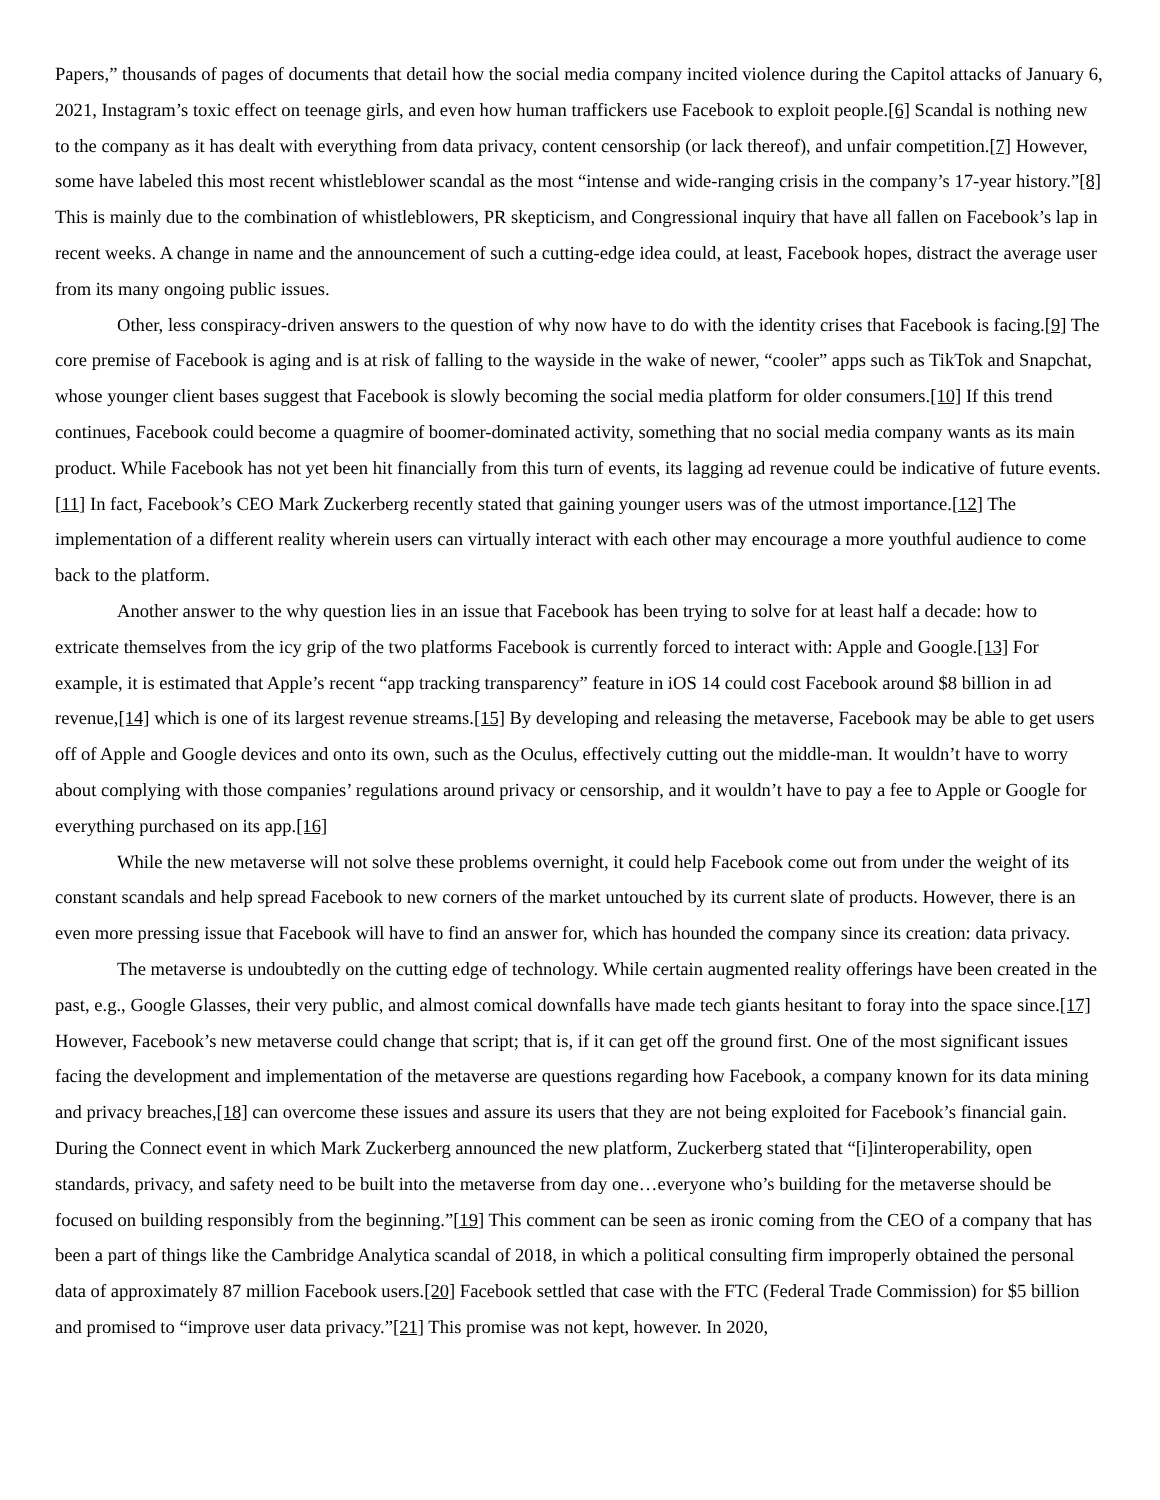Papers,” thousands of pages of documents that detail how the social media company incited violence during the Capitol attacks of January 6, 2021, Instagram’s toxic effect on teenage girls, and even how human traffickers use Facebook to exploit people.[6] Scandal is nothing new to the company as it has dealt with everything from data privacy, content censorship (or lack thereof), and unfair competition.[7] However, some have labeled this most recent whistleblower scandal as the most “intense and wide-ranging crisis in the company’s 17-year history.”[8] This is mainly due to the combination of whistleblowers, PR skepticism, and Congressional inquiry that have all fallen on Facebook’s lap in recent weeks. A change in name and the announcement of such a cutting-edge idea could, at least, Facebook hopes, distract the average user from its many ongoing public issues.
Other, less conspiracy-driven answers to the question of why now have to do with the identity crises that Facebook is facing.[9] The core premise of Facebook is aging and is at risk of falling to the wayside in the wake of newer, “cooler” apps such as TikTok and Snapchat, whose younger client bases suggest that Facebook is slowly becoming the social media platform for older consumers.[10] If this trend continues, Facebook could become a quagmire of boomer-dominated activity, something that no social media company wants as its main product. While Facebook has not yet been hit financially from this turn of events, its lagging ad revenue could be indicative of future events.[11] In fact, Facebook’s CEO Mark Zuckerberg recently stated that gaining younger users was of the utmost importance.[12] The implementation of a different reality wherein users can virtually interact with each other may encourage a more youthful audience to come back to the platform.
Another answer to the why question lies in an issue that Facebook has been trying to solve for at least half a decade: how to extricate themselves from the icy grip of the two platforms Facebook is currently forced to interact with: Apple and Google.[13] For example, it is estimated that Apple’s recent “app tracking transparency” feature in iOS 14 could cost Facebook around $8 billion in ad revenue,[14] which is one of its largest revenue streams.[15] By developing and releasing the metaverse, Facebook may be able to get users off of Apple and Google devices and onto its own, such as the Oculus, effectively cutting out the middle-man. It wouldn’t have to worry about complying with those companies’ regulations around privacy or censorship, and it wouldn’t have to pay a fee to Apple or Google for everything purchased on its app.[16]
While the new metaverse will not solve these problems overnight, it could help Facebook come out from under the weight of its constant scandals and help spread Facebook to new corners of the market untouched by its current slate of products. However, there is an even more pressing issue that Facebook will have to find an answer for, which has hounded the company since its creation: data privacy.
The metaverse is undoubtedly on the cutting edge of technology. While certain augmented reality offerings have been created in the past, e.g., Google Glasses, their very public, and almost comical downfalls have made tech giants hesitant to foray into the space since.[17] However, Facebook’s new metaverse could change that script; that is, if it can get off the ground first. One of the most significant issues facing the development and implementation of the metaverse are questions regarding how Facebook, a company known for its data mining and privacy breaches,[18] can overcome these issues and assure its users that they are not being exploited for Facebook’s financial gain. During the Connect event in which Mark Zuckerberg announced the new platform, Zuckerberg stated that “[i]interoperability, open standards, privacy, and safety need to be built into the metaverse from day one…everyone who’s building for the metaverse should be focused on building responsibly from the beginning.”[19] This comment can be seen as ironic coming from the CEO of a company that has been a part of things like the Cambridge Analytica scandal of 2018, in which a political consulting firm improperly obtained the personal data of approximately 87 million Facebook users.[20] Facebook settled that case with the FTC (Federal Trade Commission) for $5 billion and promised to “improve user data privacy.”[21] This promise was not kept, however. In 2020,